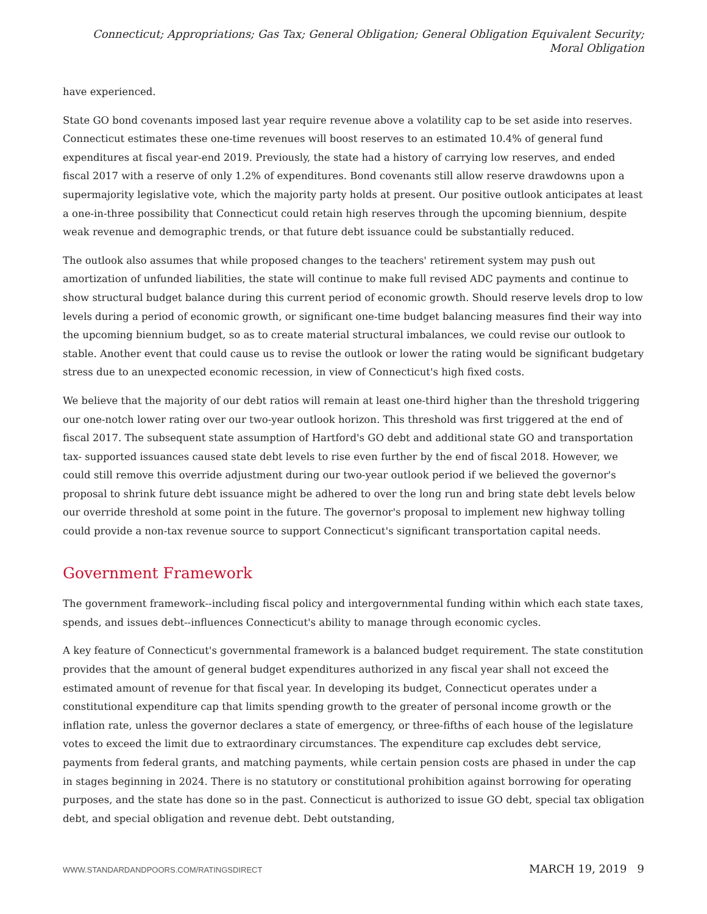Connecticut; Appropriations; Gas Tax; General Obligation; General Obligation Equivalent Security; Moral Obligation
have experienced.
State GO bond covenants imposed last year require revenue above a volatility cap to be set aside into reserves. Connecticut estimates these one-time revenues will boost reserves to an estimated 10.4% of general fund expenditures at fiscal year-end 2019. Previously, the state had a history of carrying low reserves, and ended fiscal 2017 with a reserve of only 1.2% of expenditures. Bond covenants still allow reserve drawdowns upon a supermajority legislative vote, which the majority party holds at present. Our positive outlook anticipates at least a one-in-three possibility that Connecticut could retain high reserves through the upcoming biennium, despite weak revenue and demographic trends, or that future debt issuance could be substantially reduced.
The outlook also assumes that while proposed changes to the teachers' retirement system may push out amortization of unfunded liabilities, the state will continue to make full revised ADC payments and continue to show structural budget balance during this current period of economic growth. Should reserve levels drop to low levels during a period of economic growth, or significant one-time budget balancing measures find their way into the upcoming biennium budget, so as to create material structural imbalances, we could revise our outlook to stable. Another event that could cause us to revise the outlook or lower the rating would be significant budgetary stress due to an unexpected economic recession, in view of Connecticut's high fixed costs.
We believe that the majority of our debt ratios will remain at least one-third higher than the threshold triggering our one-notch lower rating over our two-year outlook horizon. This threshold was first triggered at the end of fiscal 2017. The subsequent state assumption of Hartford's GO debt and additional state GO and transportation tax- supported issuances caused state debt levels to rise even further by the end of fiscal 2018. However, we could still remove this override adjustment during our two-year outlook period if we believed the governor's proposal to shrink future debt issuance might be adhered to over the long run and bring state debt levels below our override threshold at some point in the future. The governor's proposal to implement new highway tolling could provide a non-tax revenue source to support Connecticut's significant transportation capital needs.
Government Framework
The government framework--including fiscal policy and intergovernmental funding within which each state taxes, spends, and issues debt--influences Connecticut's ability to manage through economic cycles.
A key feature of Connecticut's governmental framework is a balanced budget requirement. The state constitution provides that the amount of general budget expenditures authorized in any fiscal year shall not exceed the estimated amount of revenue for that fiscal year. In developing its budget, Connecticut operates under a constitutional expenditure cap that limits spending growth to the greater of personal income growth or the inflation rate, unless the governor declares a state of emergency, or three-fifths of each house of the legislature votes to exceed the limit due to extraordinary circumstances. The expenditure cap excludes debt service, payments from federal grants, and matching payments, while certain pension costs are phased in under the cap in stages beginning in 2024. There is no statutory or constitutional prohibition against borrowing for operating purposes, and the state has done so in the past. Connecticut is authorized to issue GO debt, special tax obligation debt, and special obligation and revenue debt. Debt outstanding,
WWW.STANDARDANDPOORS.COM/RATINGSDIRECT MARCH 19, 2019 9